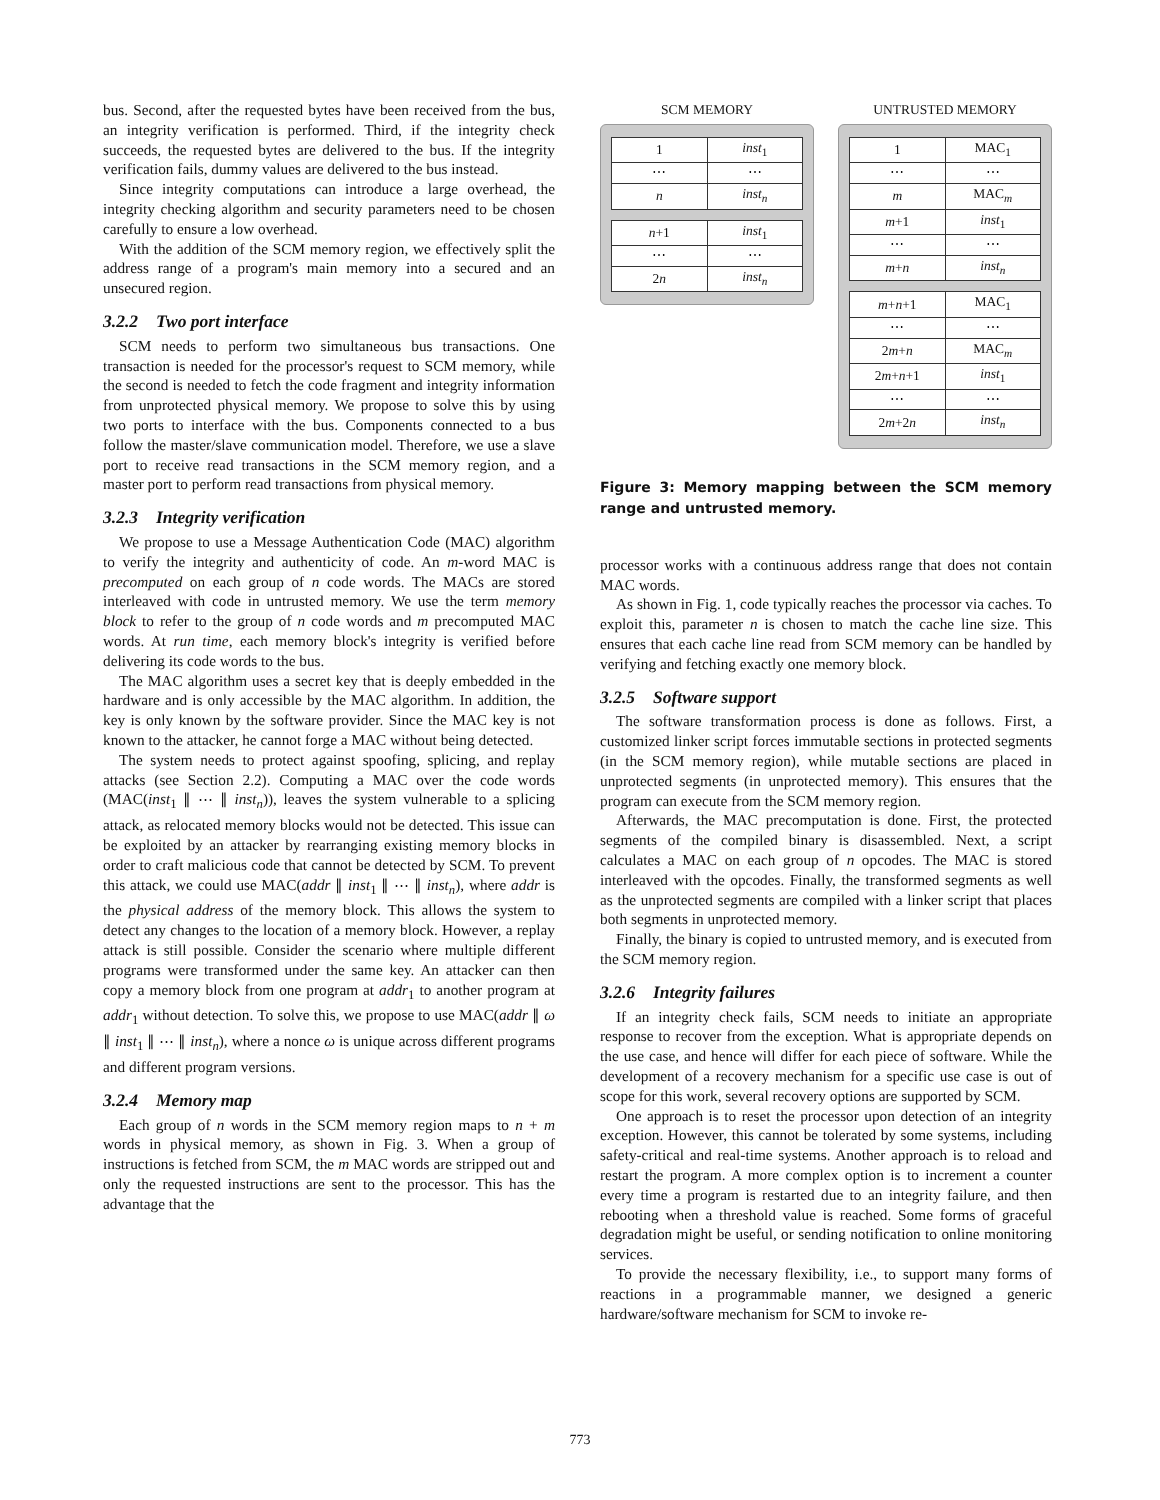bus. Second, after the requested bytes have been received from the bus, an integrity verification is performed. Third, if the integrity check succeeds, the requested bytes are delivered to the bus. If the integrity verification fails, dummy values are delivered to the bus instead.
Since integrity computations can introduce a large overhead, the integrity checking algorithm and security parameters need to be chosen carefully to ensure a low overhead.
With the addition of the SCM memory region, we effectively split the address range of a program's main memory into a secured and an unsecured region.
3.2.2 Two port interface
SCM needs to perform two simultaneous bus transactions. One transaction is needed for the processor's request to SCM memory, while the second is needed to fetch the code fragment and integrity information from unprotected physical memory. We propose to solve this by using two ports to interface with the bus. Components connected to a bus follow the master/slave communication model. Therefore, we use a slave port to receive read transactions in the SCM memory region, and a master port to perform read transactions from physical memory.
3.2.3 Integrity verification
We propose to use a Message Authentication Code (MAC) algorithm to verify the integrity and authenticity of code. An m-word MAC is precomputed on each group of n code words. The MACs are stored interleaved with code in untrusted memory. We use the term memory block to refer to the group of n code words and m precomputed MAC words. At run time, each memory block's integrity is verified before delivering its code words to the bus.
The MAC algorithm uses a secret key that is deeply embedded in the hardware and is only accessible by the MAC algorithm. In addition, the key is only known by the software provider. Since the MAC key is not known to the attacker, he cannot forge a MAC without being detected.
The system needs to protect against spoofing, splicing, and replay attacks (see Section 2.2). Computing a MAC over the code words (MAC(inst<sub>1</sub> ∥ ⋯ ∥ inst<sub>n</sub>)), leaves the system vulnerable to a splicing attack, as relocated memory blocks would not be detected. This issue can be exploited by an attacker by rearranging existing memory blocks in order to craft malicious code that cannot be detected by SCM. To prevent this attack, we could use MAC(addr ∥ inst<sub>1</sub> ∥ ⋯ ∥ inst<sub>n</sub>), where addr is the physical address of the memory block. This allows the system to detect any changes to the location of a memory block. However, a replay attack is still possible. Consider the scenario where multiple different programs were transformed under the same key. An attacker can then copy a memory block from one program at addr<sub>1</sub> to another program at addr<sub>1</sub> without detection. To solve this, we propose to use MAC(addr ∥ ω ∥ inst<sub>1</sub> ∥ ⋯ ∥ inst<sub>n</sub>), where a nonce ω is unique across different programs and different program versions.
3.2.4 Memory map
Each group of n words in the SCM memory region maps to n + m words in physical memory, as shown in Fig. 3. When a group of instructions is fetched from SCM, the m MAC words are stripped out and only the requested instructions are sent to the processor. This has the advantage that the
SCM MEMORY
| 1 | inst<sub>1</sub> |
| ⋯ | ⋯ |
| n | inst<sub>n</sub> |
| n +1 | inst<sub>1</sub> |
| ⋯ | ⋯ |
| 2 n | inst<sub>n</sub> |
UNTRUSTED MEMORY
| 1 | MAC<sub>1</sub> |
| ⋯ | ⋯ |
| m | MAC<sub>m</sub> |
| m +1 | inst<sub>1</sub> |
| ⋯ | ⋯ |
| m + n | inst<sub>n</sub> |
| m + n +1 | MAC<sub>1</sub> |
| ⋯ | ⋯ |
| 2 m + n | MAC<sub>m</sub> |
| 2 m + n +1 | inst<sub>1</sub> |
| ⋯ | ⋯ |
| 2 m +2 n | inst<sub>n</sub> |
Figure 3: Memory mapping between the SCM memory range and untrusted memory.
processor works with a continuous address range that does not contain MAC words.
As shown in Fig. 1, code typically reaches the processor via caches. To exploit this, parameter n is chosen to match the cache line size. This ensures that each cache line read from SCM memory can be handled by verifying and fetching exactly one memory block.
3.2.5 Software support
The software transformation process is done as follows. First, a customized linker script forces immutable sections in protected segments (in the SCM memory region), while mutable sections are placed in unprotected segments (in unprotected memory). This ensures that the program can execute from the SCM memory region.
Afterwards, the MAC precomputation is done. First, the protected segments of the compiled binary is disassembled. Next, a script calculates a MAC on each group of n opcodes. The MAC is stored interleaved with the opcodes. Finally, the transformed segments as well as the unprotected segments are compiled with a linker script that places both segments in unprotected memory.
Finally, the binary is copied to untrusted memory, and is executed from the SCM memory region.
3.2.6 Integrity failures
If an integrity check fails, SCM needs to initiate an appropriate response to recover from the exception. What is appropriate depends on the use case, and hence will differ for each piece of software. While the development of a recovery mechanism for a specific use case is out of scope for this work, several recovery options are supported by SCM.
One approach is to reset the processor upon detection of an integrity exception. However, this cannot be tolerated by some systems, including safety-critical and real-time systems. Another approach is to reload and restart the program. A more complex option is to increment a counter every time a program is restarted due to an integrity failure, and then rebooting when a threshold value is reached. Some forms of graceful degradation might be useful, or sending notification to online monitoring services.
To provide the necessary flexibility, i.e., to support many forms of reactions in a programmable manner, we designed a generic hardware/software mechanism for SCM to invoke re-
773